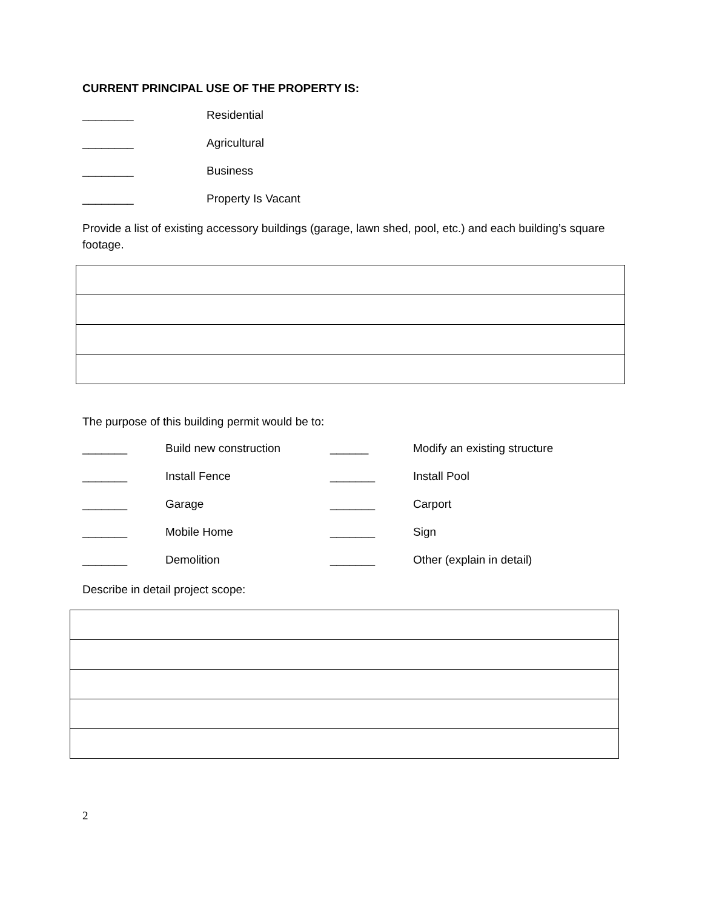CURRENT PRINCIPAL USE OF THE PROPERTY IS:
________ Residential
________ Agricultural
________ Business
________ Property Is Vacant
Provide a list of existing accessory buildings (garage, lawn shed, pool, etc.) and each building’s square footage.
The purpose of this building permit would be to:
_______ Build new construction ______ Modify an existing structure
_______ Install Fence _______ Install Pool
_______ Garage _______ Carport
_______ Mobile Home _______ Sign
_______ Demolition _______ Other (explain in detail)
Describe in detail project scope:
2